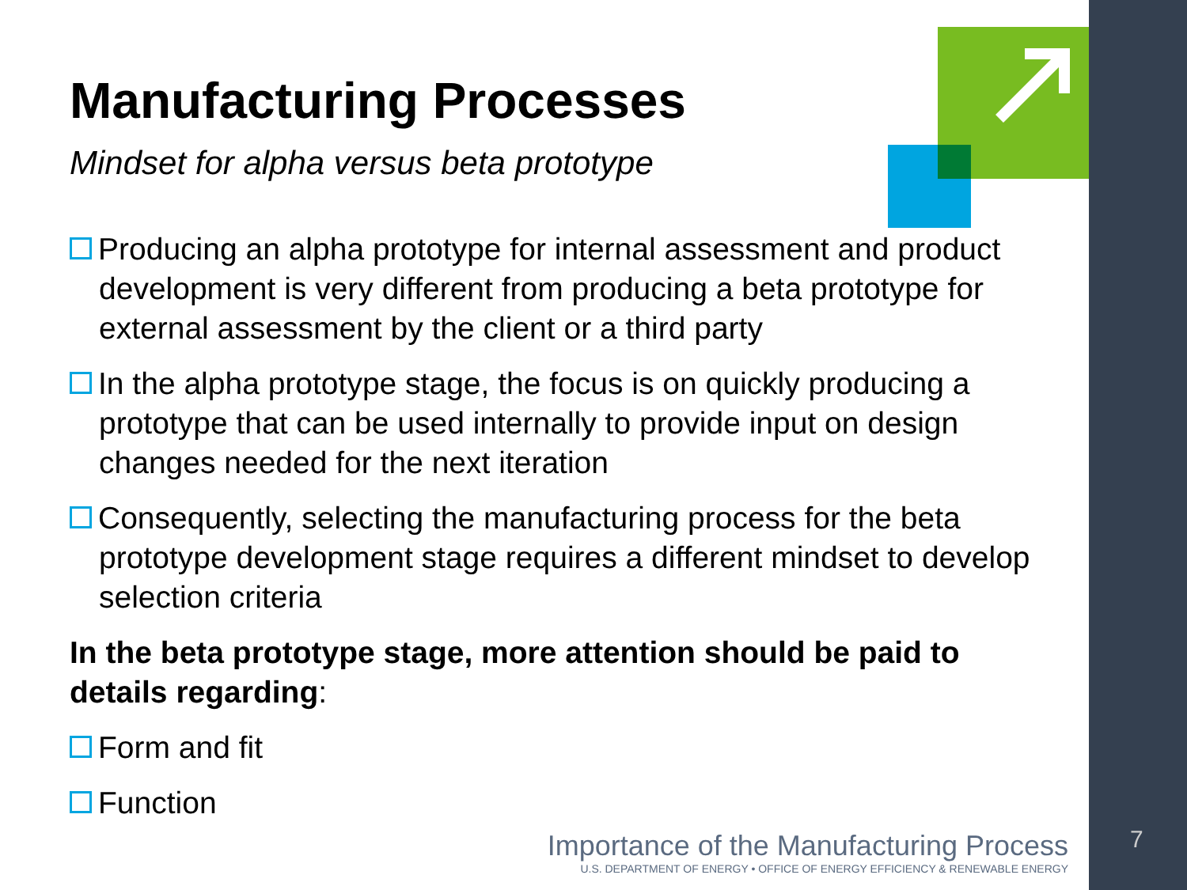Manufacturing Processes
Mindset for alpha versus beta prototype
Producing an alpha prototype for internal assessment and product development is very different from producing a beta prototype for external assessment by the client or a third party
In the alpha prototype stage, the focus is on quickly producing a prototype that can be used internally to provide input on design changes needed for the next iteration
Consequently, selecting the manufacturing process for the beta prototype development stage requires a different mindset to develop selection criteria
In the beta prototype stage, more attention should be paid to details regarding:
Form and fit
Function
Importance of the Manufacturing Process
U.S. DEPARTMENT OF ENERGY • OFFICE OF ENERGY EFFICIENCY & RENEWABLE ENERGY
7